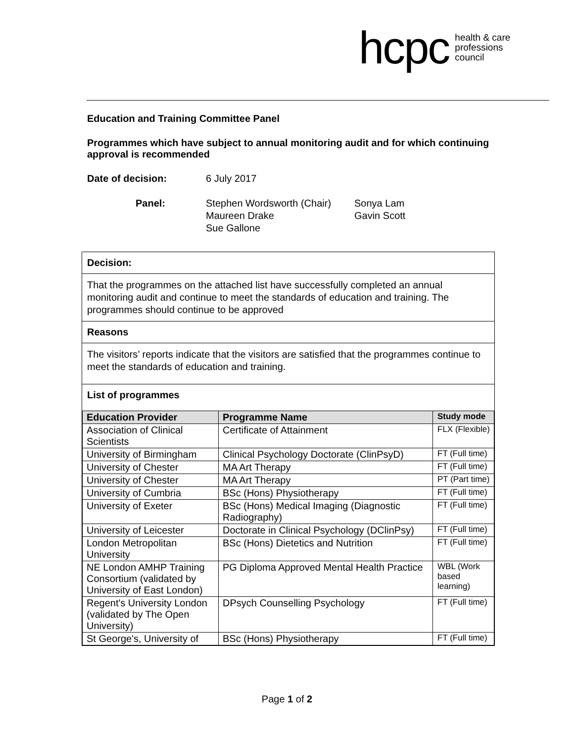hcpc health & care
professions
council
Education and Training Committee Panel
Programmes which have subject to annual monitoring audit and for which continuing approval is recommended
Date of decision: 6 July 2017
Panel: Stephen Wordsworth (Chair)
Maureen Drake
Sue Gallone Sonya Lam
Gavin Scott
Decision:
That the programmes on the attached list have successfully completed an annual monitoring audit and continue to meet the standards of education and training. The programmes should continue to be approved
Reasons
The visitors’ reports indicate that the visitors are satisfied that the programmes continue to meet the standards of education and training.
List of programmes
| Education Provider | Programme Name | Study mode |
| --- | --- | --- |
| Association of Clinical Scientists | Certificate of Attainment | FLX (Flexible) |
| University of Birmingham | Clinical Psychology Doctorate (ClinPsyD) | FT (Full time) |
| University of Chester | MA Art Therapy | FT (Full time) |
| University of Chester | MA Art Therapy | PT (Part time) |
| University of Cumbria | BSc (Hons) Physiotherapy | FT (Full time) |
| University of Exeter | BSc (Hons) Medical Imaging (Diagnostic Radiography) | FT (Full time) |
| University of Leicester | Doctorate in Clinical Psychology (DClinPsy) | FT (Full time) |
| London Metropolitan University | BSc (Hons) Dietetics and Nutrition | FT (Full time) |
| NE London AMHP Training Consortium (validated by University of East London) | PG Diploma Approved Mental Health Practice | WBL (Work based learning) |
| Regent's University London (validated by The Open University) | DPsych Counselling Psychology | FT (Full time) |
| St George's, University of | BSc (Hons) Physiotherapy | FT (Full time) |
Page 1 of 2